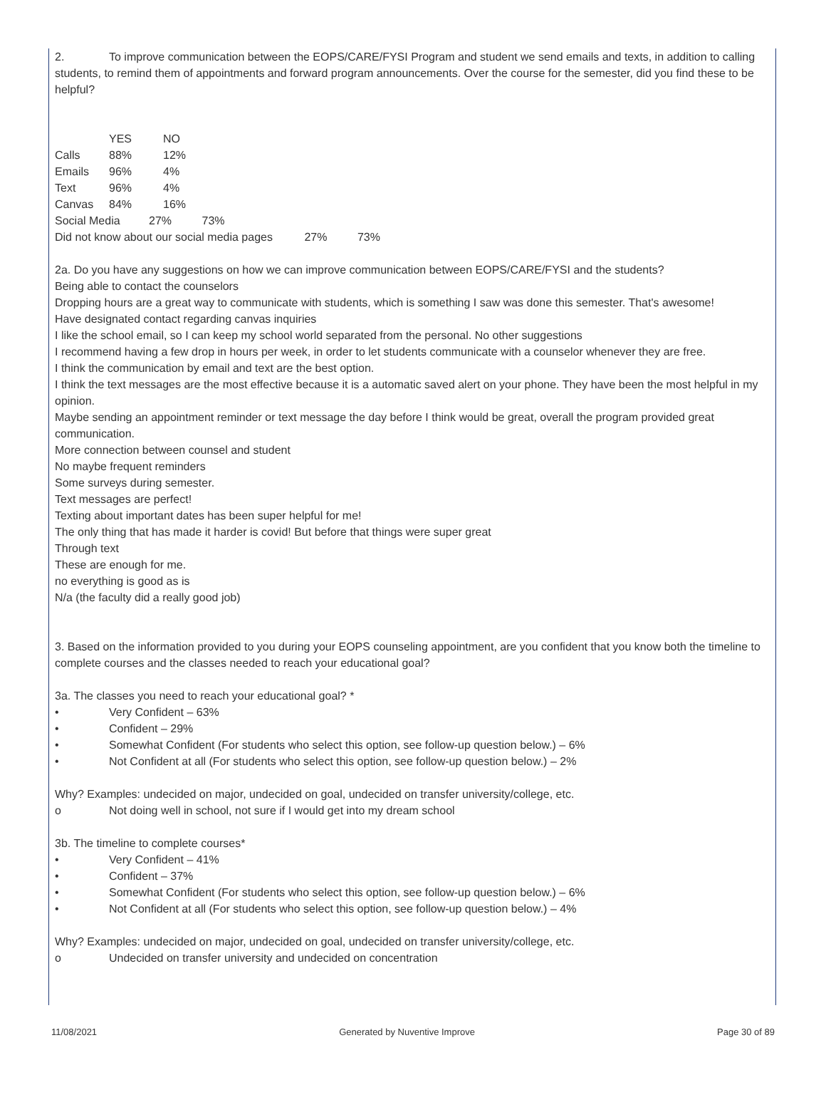2. To improve communication between the EOPS/CARE/FYSI Program and student we send emails and texts, in addition to calling students, to remind them of appointments and forward program announcements. Over the course for the semester, did you find these to be helpful?
| | YES | NO |
| Calls | 88% | 12% |
| Emails | 96% | 4% |
| Text | 96% | 4% |
| Canvas | 84% | 16% |
Social Media 27% 73%
Did not know about our social media pages 27% 73%
2a. Do you have any suggestions on how we can improve communication between EOPS/CARE/FYSI and the students?
Being able to contact the counselors
Dropping hours are a great way to communicate with students, which is something I saw was done this semester. That's awesome!
Have designated contact regarding canvas inquiries
I like the school email, so I can keep my school world separated from the personal. No other suggestions
I recommend having a few drop in hours per week, in order to let students communicate with a counselor whenever they are free.
I think the communication by email and text are the best option.
I think the text messages are the most effective because it is a automatic saved alert on your phone. They have been the most helpful in my opinion.
Maybe sending an appointment reminder or text message the day before I think would be great, overall the program provided great communication.
More connection between counsel and student
No maybe frequent reminders
Some surveys during semester.
Text messages are perfect!
Texting about important dates has been super helpful for me!
The only thing that has made it harder is covid! But before that things were super great
Through text
These are enough for me.
no everything is good as is
N/a (the faculty did a really good job)
3. Based on the information provided to you during your EOPS counseling appointment, are you confident that you know both the timeline to complete courses and the classes needed to reach your educational goal?
3a. The classes you need to reach your educational goal? *
• Very Confident – 63%
• Confident – 29%
• Somewhat Confident (For students who select this option, see follow-up question below.) – 6%
• Not Confident at all (For students who select this option, see follow-up question below.) – 2%
Why? Examples: undecided on major, undecided on goal, undecided on transfer university/college, etc.
o Not doing well in school, not sure if I would get into my dream school
3b. The timeline to complete courses*
• Very Confident – 41%
• Confident – 37%
• Somewhat Confident (For students who select this option, see follow-up question below.) – 6%
• Not Confident at all (For students who select this option, see follow-up question below.) – 4%
Why? Examples: undecided on major, undecided on goal, undecided on transfer university/college, etc.
o Undecided on transfer university and undecided on concentration
11/08/2021 Generated by Nuventive Improve Page 30 of 89